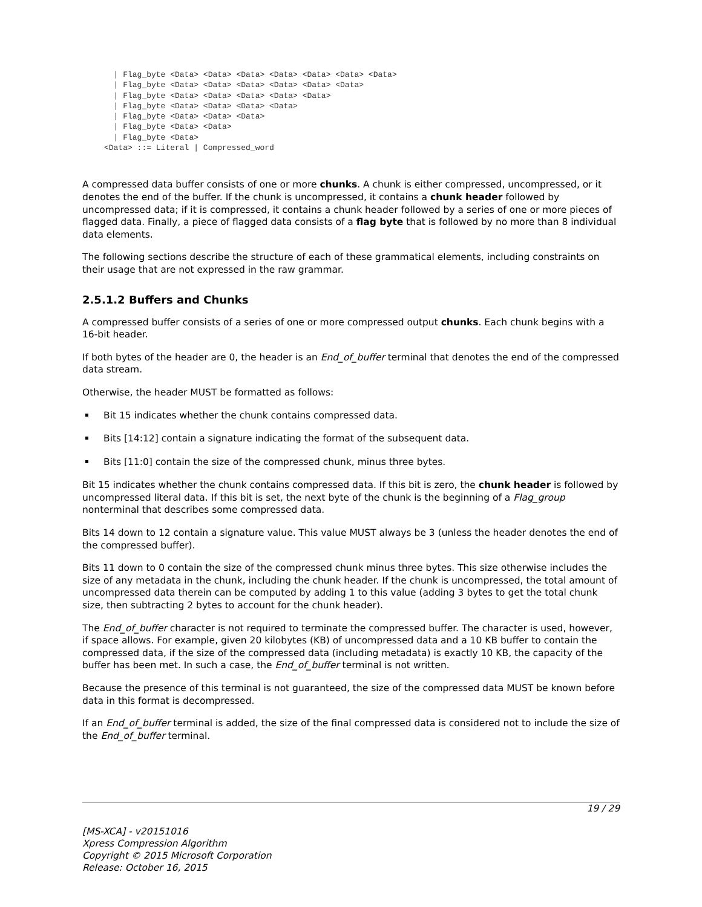| Flag_byte <Data> <Data> <Data> <Data> <Data> <Data> <Data>
  | Flag_byte <Data> <Data> <Data> <Data> <Data> <Data>
  | Flag_byte <Data> <Data> <Data> <Data> <Data>
  | Flag_byte <Data> <Data> <Data> <Data>
  | Flag_byte <Data> <Data> <Data>
  | Flag_byte <Data> <Data>
  | Flag_byte <Data>
<Data> ::= Literal | Compressed_word
A compressed data buffer consists of one or more chunks. A chunk is either compressed, uncompressed, or it denotes the end of the buffer. If the chunk is uncompressed, it contains a chunk header followed by uncompressed data; if it is compressed, it contains a chunk header followed by a series of one or more pieces of flagged data. Finally, a piece of flagged data consists of a flag byte that is followed by no more than 8 individual data elements.
The following sections describe the structure of each of these grammatical elements, including constraints on their usage that are not expressed in the raw grammar.
2.5.1.2 Buffers and Chunks
A compressed buffer consists of a series of one or more compressed output chunks. Each chunk begins with a 16-bit header.
If both bytes of the header are 0, the header is an End_of_buffer terminal that denotes the end of the compressed data stream.
Otherwise, the header MUST be formatted as follows:
Bit 15 indicates whether the chunk contains compressed data.
Bits [14:12] contain a signature indicating the format of the subsequent data.
Bits [11:0] contain the size of the compressed chunk, minus three bytes.
Bit 15 indicates whether the chunk contains compressed data. If this bit is zero, the chunk header is followed by uncompressed literal data. If this bit is set, the next byte of the chunk is the beginning of a Flag_group nonterminal that describes some compressed data.
Bits 14 down to 12 contain a signature value. This value MUST always be 3 (unless the header denotes the end of the compressed buffer).
Bits 11 down to 0 contain the size of the compressed chunk minus three bytes. This size otherwise includes the size of any metadata in the chunk, including the chunk header. If the chunk is uncompressed, the total amount of uncompressed data therein can be computed by adding 1 to this value (adding 3 bytes to get the total chunk size, then subtracting 2 bytes to account for the chunk header).
The End_of_buffer character is not required to terminate the compressed buffer. The character is used, however, if space allows. For example, given 20 kilobytes (KB) of uncompressed data and a 10 KB buffer to contain the compressed data, if the size of the compressed data (including metadata) is exactly 10 KB, the capacity of the buffer has been met. In such a case, the End_of_buffer terminal is not written.
Because the presence of this terminal is not guaranteed, the size of the compressed data MUST be known before data in this format is decompressed.
If an End_of_buffer terminal is added, the size of the final compressed data is considered not to include the size of the End_of_buffer terminal.
19 / 29
[MS-XCA] - v20151016
Xpress Compression Algorithm
Copyright © 2015 Microsoft Corporation
Release: October 16, 2015